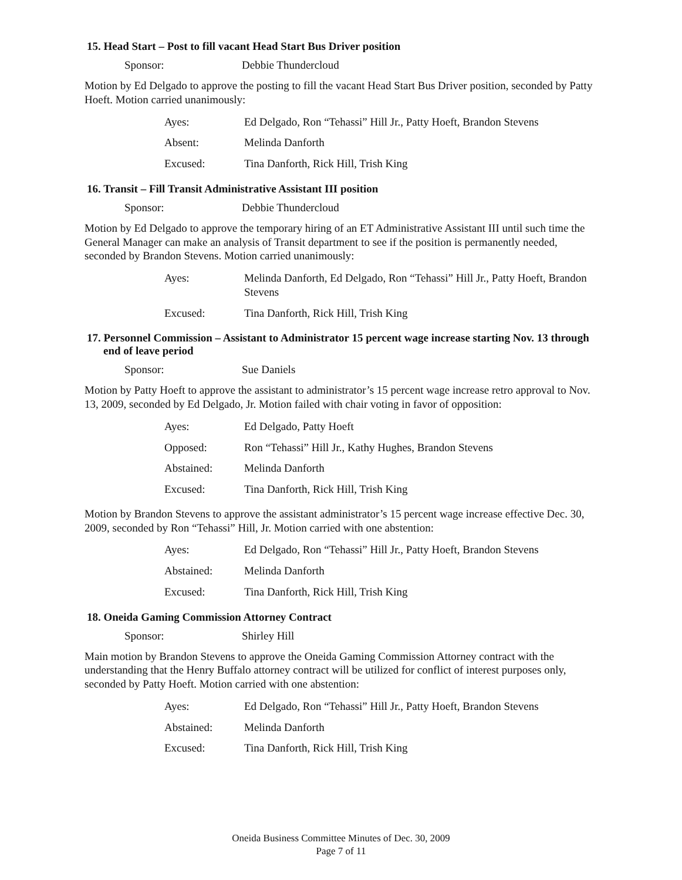15. Head Start – Post to fill vacant Head Start Bus Driver position
Sponsor: Debbie Thundercloud
Motion by Ed Delgado to approve the posting to fill the vacant Head Start Bus Driver position, seconded by Patty Hoeft. Motion carried unanimously:
Ayes: Ed Delgado, Ron “Tehassi” Hill Jr., Patty Hoeft, Brandon Stevens
Absent: Melinda Danforth
Excused: Tina Danforth, Rick Hill, Trish King
16. Transit – Fill Transit Administrative Assistant III position
Sponsor: Debbie Thundercloud
Motion by Ed Delgado to approve the temporary hiring of an ET Administrative Assistant III until such time the General Manager can make an analysis of Transit department to see if the position is permanently needed, seconded by Brandon Stevens. Motion carried unanimously:
Ayes: Melinda Danforth, Ed Delgado, Ron “Tehassi” Hill Jr., Patty Hoeft, Brandon Stevens
Excused: Tina Danforth, Rick Hill, Trish King
17. Personnel Commission – Assistant to Administrator 15 percent wage increase starting Nov. 13 through end of leave period
Sponsor: Sue Daniels
Motion by Patty Hoeft to approve the assistant to administrator’s 15 percent wage increase retro approval to Nov. 13, 2009, seconded by Ed Delgado, Jr. Motion failed with chair voting in favor of opposition:
Ayes: Ed Delgado, Patty Hoeft
Opposed: Ron “Tehassi” Hill Jr., Kathy Hughes, Brandon Stevens
Abstained: Melinda Danforth
Excused: Tina Danforth, Rick Hill, Trish King
Motion by Brandon Stevens to approve the assistant administrator’s 15 percent wage increase effective Dec. 30, 2009, seconded by Ron “Tehassi” Hill, Jr. Motion carried with one abstention:
Ayes: Ed Delgado, Ron “Tehassi” Hill Jr., Patty Hoeft, Brandon Stevens
Abstained: Melinda Danforth
Excused: Tina Danforth, Rick Hill, Trish King
18. Oneida Gaming Commission Attorney Contract
Sponsor: Shirley Hill
Main motion by Brandon Stevens to approve the Oneida Gaming Commission Attorney contract with the understanding that the Henry Buffalo attorney contract will be utilized for conflict of interest purposes only, seconded by Patty Hoeft. Motion carried with one abstention:
Ayes: Ed Delgado, Ron “Tehassi” Hill Jr., Patty Hoeft, Brandon Stevens
Abstained: Melinda Danforth
Excused: Tina Danforth, Rick Hill, Trish King
Oneida Business Committee Minutes of Dec. 30, 2009
Page 7 of 11